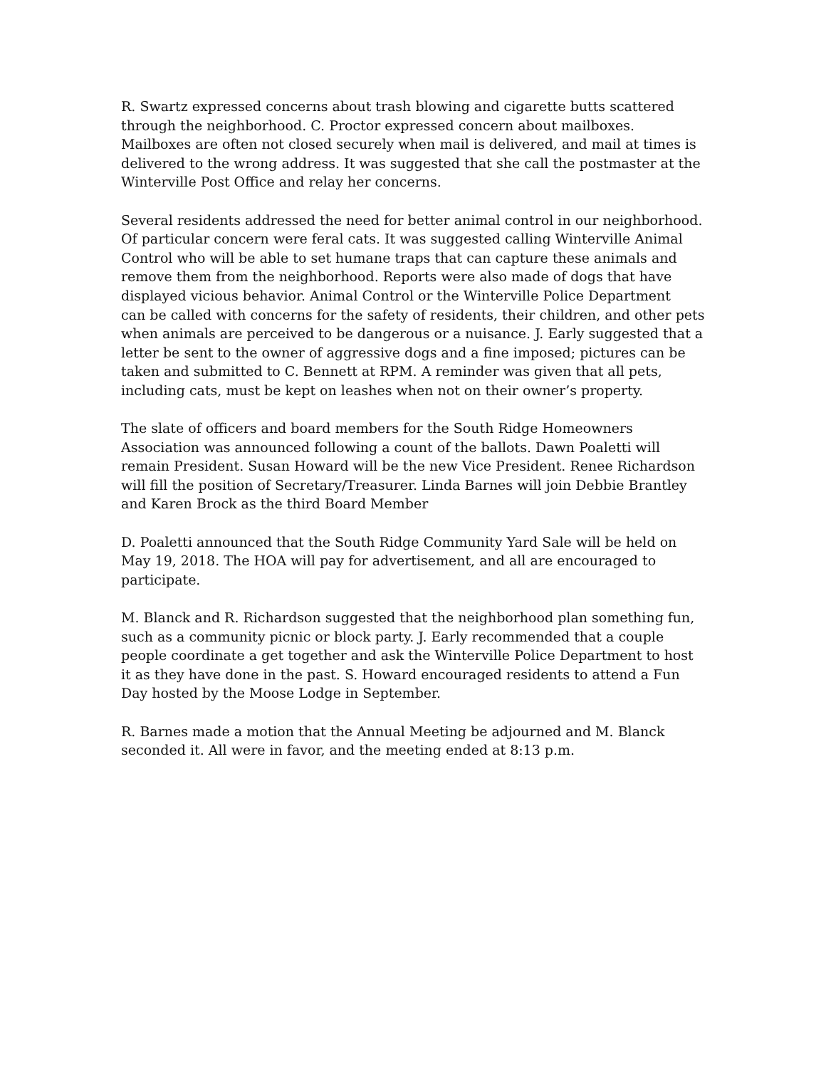R. Swartz expressed concerns about trash blowing and cigarette butts scattered through the neighborhood. C. Proctor expressed concern about mailboxes. Mailboxes are often not closed securely when mail is delivered, and mail at times is delivered to the wrong address. It was suggested that she call the postmaster at the Winterville Post Office and relay her concerns.
Several residents addressed the need for better animal control in our neighborhood. Of particular concern were feral cats. It was suggested calling Winterville Animal Control who will be able to set humane traps that can capture these animals and remove them from the neighborhood. Reports were also made of dogs that have displayed vicious behavior. Animal Control or the Winterville Police Department can be called with concerns for the safety of residents, their children, and other pets when animals are perceived to be dangerous or a nuisance. J. Early suggested that a letter be sent to the owner of aggressive dogs and a fine imposed; pictures can be taken and submitted to C. Bennett at RPM. A reminder was given that all pets, including cats, must be kept on leashes when not on their owner’s property.
The slate of officers and board members for the South Ridge Homeowners Association was announced following a count of the ballots. Dawn Poaletti will remain President. Susan Howard will be the new Vice President. Renee Richardson will fill the position of Secretary/Treasurer. Linda Barnes will join Debbie Brantley and Karen Brock as the third Board Member
D. Poaletti announced that the South Ridge Community Yard Sale will be held on May 19, 2018. The HOA will pay for advertisement, and all are encouraged to participate.
M. Blanck and R. Richardson suggested that the neighborhood plan something fun, such as a community picnic or block party. J. Early recommended that a couple people coordinate a get together and ask the Winterville Police Department to host it as they have done in the past. S. Howard encouraged residents to attend a Fun Day hosted by the Moose Lodge in September.
R. Barnes made a motion that the Annual Meeting be adjourned and M. Blanck seconded it. All were in favor, and the meeting ended at 8:13 p.m.